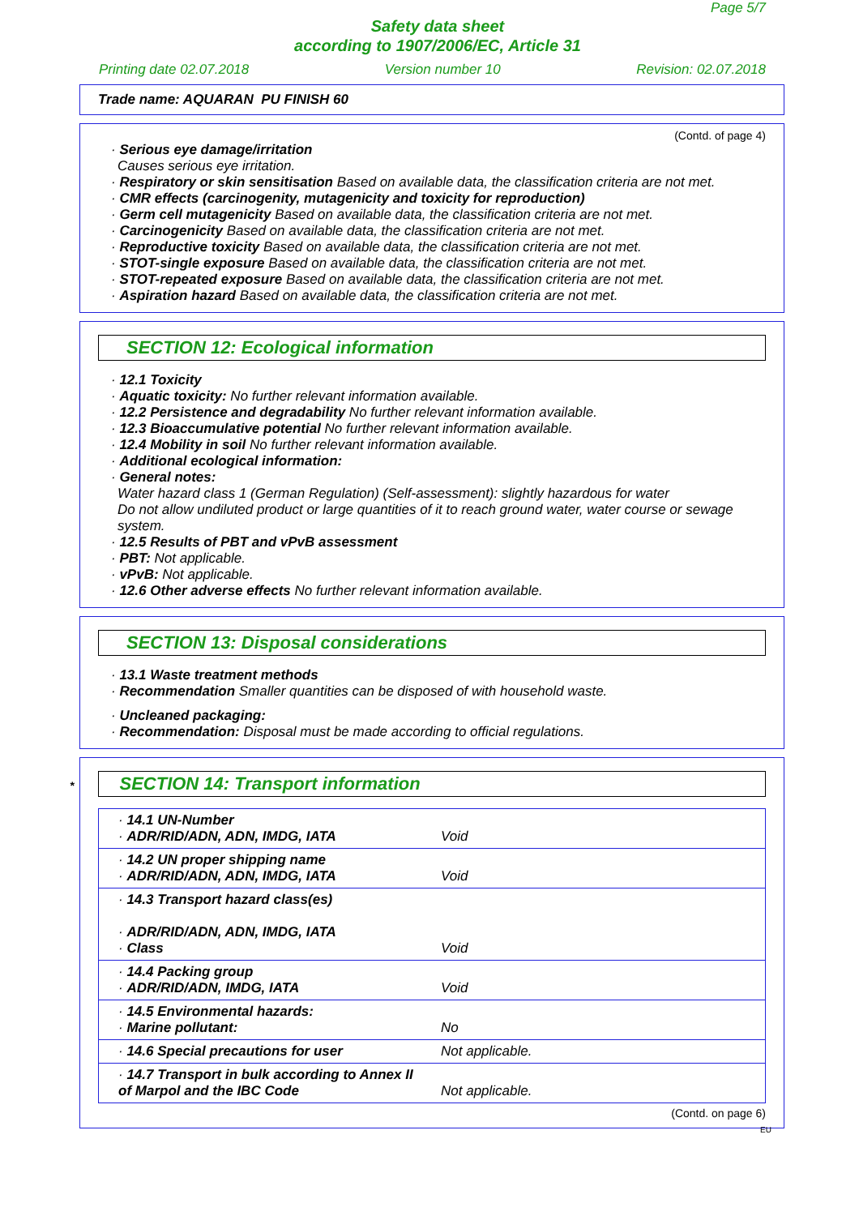Page 5/7
Safety data sheet
according to 1907/2006/EC, Article 31
Printing date 02.07.2018 Version number 10 Revision: 02.07.2018
Trade name: AQUARAN PU FINISH 60
(Contd. of page 4)
· Serious eye damage/irritation
Causes serious eye irritation.
· Respiratory or skin sensitisation Based on available data, the classification criteria are not met.
· CMR effects (carcinogenity, mutagenicity and toxicity for reproduction)
· Germ cell mutagenicity Based on available data, the classification criteria are not met.
· Carcinogenicity Based on available data, the classification criteria are not met.
· Reproductive toxicity Based on available data, the classification criteria are not met.
· STOT-single exposure Based on available data, the classification criteria are not met.
· STOT-repeated exposure Based on available data, the classification criteria are not met.
· Aspiration hazard Based on available data, the classification criteria are not met.
SECTION 12: Ecological information
· 12.1 Toxicity
· Aquatic toxicity: No further relevant information available.
· 12.2 Persistence and degradability No further relevant information available.
· 12.3 Bioaccumulative potential No further relevant information available.
· 12.4 Mobility in soil No further relevant information available.
· Additional ecological information:
· General notes:
Water hazard class 1 (German Regulation) (Self-assessment): slightly hazardous for water
Do not allow undiluted product or large quantities of it to reach ground water, water course or sewage system.
· 12.5 Results of PBT and vPvB assessment
· PBT: Not applicable.
· vPvB: Not applicable.
· 12.6 Other adverse effects No further relevant information available.
SECTION 13: Disposal considerations
· 13.1 Waste treatment methods
· Recommendation Smaller quantities can be disposed of with household waste.
· Uncleaned packaging:
· Recommendation: Disposal must be made according to official regulations.
* SECTION 14: Transport information
| · 14.1 UN-Number · ADR/RID/ADN, ADN, IMDG, IATA | Void |
| · 14.2 UN proper shipping name · ADR/RID/ADN, ADN, IMDG, IATA | Void |
| · 14.3 Transport hazard class(es) · ADR/RID/ADN, ADN, IMDG, IATA · Class | Void |
| · 14.4 Packing group · ADR/RID/ADN, IMDG, IATA | Void |
| · 14.5 Environmental hazards: · Marine pollutant: | No |
| · 14.6 Special precautions for user | Not applicable. |
| · 14.7 Transport in bulk according to Annex II of Marpol and the IBC Code | Not applicable. |
(Contd. on page 6)
EU